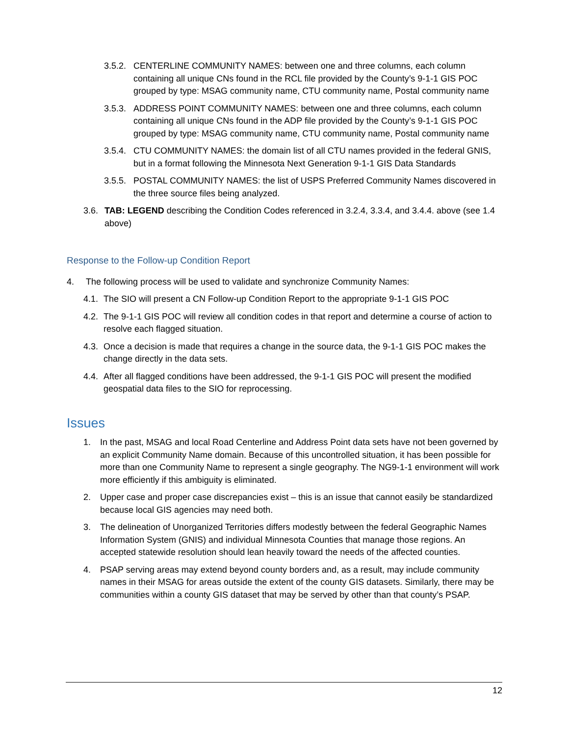3.5.2.
CENTERLINE COMMUNITY NAMES: between one and three columns, each column containing all unique CNs found in the RCL file provided by the County’s 9-1-1 GIS POC grouped by type: MSAG community name, CTU community name, Postal community name
3.5.3.
ADDRESS POINT COMMUNITY NAMES: between one and three columns, each column containing all unique CNs found in the ADP file provided by the County’s 9-1-1 GIS POC grouped by type: MSAG community name, CTU community name, Postal community name
3.5.4.
CTU COMMUNITY NAMES: the domain list of all CTU names provided in the federal GNIS, but in a format following the Minnesota Next Generation 9-1-1 GIS Data Standards
3.5.5.
POSTAL COMMUNITY NAMES: the list of USPS Preferred Community Names discovered in the three source files being analyzed.
3.6.
TAB: LEGEND describing the Condition Codes referenced in 3.2.4, 3.3.4, and 3.4.4. above (see 1.4 above)
Response to the Follow-up Condition Report
4. The following process will be used to validate and synchronize Community Names:
4.1.
The SIO will present a CN Follow-up Condition Report to the appropriate 9-1-1 GIS POC
4.2.
The 9-1-1 GIS POC will review all condition codes in that report and determine a course of action to resolve each flagged situation.
4.3.
Once a decision is made that requires a change in the source data, the 9-1-1 GIS POC makes the change directly in the data sets.
4.4.
After all flagged conditions have been addressed, the 9-1-1 GIS POC will present the modified geospatial data files to the SIO for reprocessing.
Issues
1. In the past, MSAG and local Road Centerline and Address Point data sets have not been governed by an explicit Community Name domain. Because of this uncontrolled situation, it has been possible for more than one Community Name to represent a single geography. The NG9-1-1 environment will work more efficiently if this ambiguity is eliminated.
2. Upper case and proper case discrepancies exist – this is an issue that cannot easily be standardized because local GIS agencies may need both.
3. The delineation of Unorganized Territories differs modestly between the federal Geographic Names Information System (GNIS) and individual Minnesota Counties that manage those regions. An accepted statewide resolution should lean heavily toward the needs of the affected counties.
4. PSAP serving areas may extend beyond county borders and, as a result, may include community names in their MSAG for areas outside the extent of the county GIS datasets. Similarly, there may be communities within a county GIS dataset that may be served by other than that county’s PSAP.
12